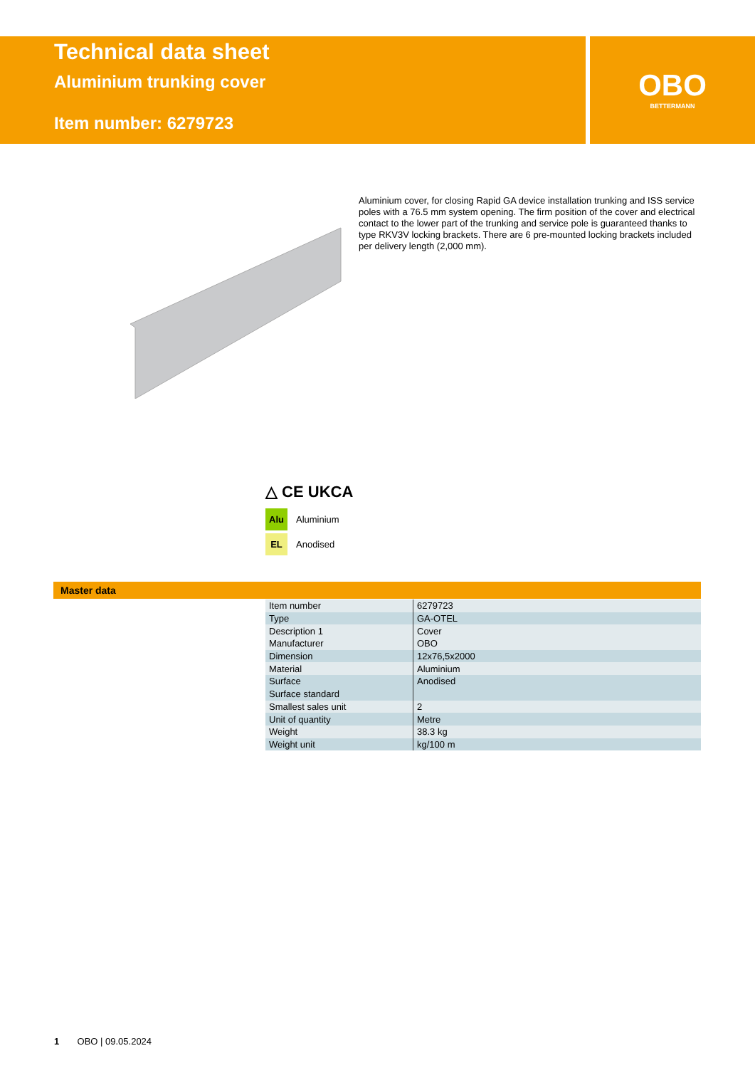Technical data sheet
Aluminium trunking cover
Item number: 6279723
OBO
BETTERMANN
Aluminium cover, for closing Rapid GA device installation trunking and ISS service poles with a 76.5 mm system opening. The firm position of the cover and electrical contact to the lower part of the trunking and service pole is guaranteed thanks to type RKV3V locking brackets. There are 6 pre-mounted locking brackets included per delivery length (2,000 mm).
△ CE UKCA
Alu Aluminium
EL Anodised
Master data
| Item number | 6279723 |
| Type | GA-OTEL |
| Description 1 | Cover |
| Manufacturer | OBO |
| Dimension | 12x76,5x2000 |
| Material | Aluminium |
| Surface | Anodised |
| Surface standard | |
| Smallest sales unit | 2 |
| Unit of quantity | Metre |
| Weight | 38.3 kg |
| Weight unit | kg/100 m |
1 OBO | 09.05.2024